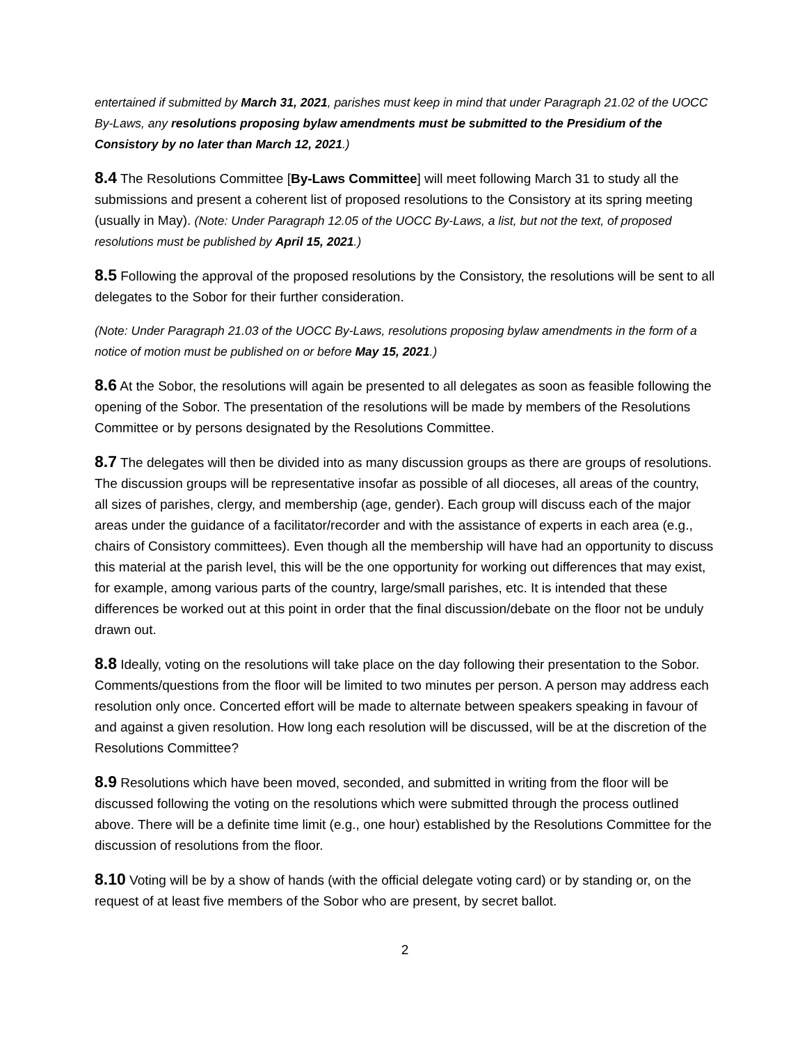entertained if submitted by March 31, 2021, parishes must keep in mind that under Paragraph 21.02 of the UOCC By-Laws, any resolutions proposing bylaw amendments must be submitted to the Presidium of the Consistory by no later than March 12, 2021.)
8.4 The Resolutions Committee [By-Laws Committee] will meet following March 31 to study all the submissions and present a coherent list of proposed resolutions to the Consistory at its spring meeting (usually in May). (Note: Under Paragraph 12.05 of the UOCC By-Laws, a list, but not the text, of proposed resolutions must be published by April 15, 2021.)
8.5 Following the approval of the proposed resolutions by the Consistory, the resolutions will be sent to all delegates to the Sobor for their further consideration.
(Note: Under Paragraph 21.03 of the UOCC By-Laws, resolutions proposing bylaw amendments in the form of a notice of motion must be published on or before May 15, 2021.)
8.6 At the Sobor, the resolutions will again be presented to all delegates as soon as feasible following the opening of the Sobor. The presentation of the resolutions will be made by members of the Resolutions Committee or by persons designated by the Resolutions Committee.
8.7 The delegates will then be divided into as many discussion groups as there are groups of resolutions. The discussion groups will be representative insofar as possible of all dioceses, all areas of the country, all sizes of parishes, clergy, and membership (age, gender). Each group will discuss each of the major areas under the guidance of a facilitator/recorder and with the assistance of experts in each area (e.g., chairs of Consistory committees). Even though all the membership will have had an opportunity to discuss this material at the parish level, this will be the one opportunity for working out differences that may exist, for example, among various parts of the country, large/small parishes, etc. It is intended that these differences be worked out at this point in order that the final discussion/debate on the floor not be unduly drawn out.
8.8 Ideally, voting on the resolutions will take place on the day following their presentation to the Sobor. Comments/questions from the floor will be limited to two minutes per person. A person may address each resolution only once. Concerted effort will be made to alternate between speakers speaking in favour of and against a given resolution. How long each resolution will be discussed, will be at the discretion of the Resolutions Committee?
8.9 Resolutions which have been moved, seconded, and submitted in writing from the floor will be discussed following the voting on the resolutions which were submitted through the process outlined above. There will be a definite time limit (e.g., one hour) established by the Resolutions Committee for the discussion of resolutions from the floor.
8.10 Voting will be by a show of hands (with the official delegate voting card) or by standing or, on the request of at least five members of the Sobor who are present, by secret ballot.
2